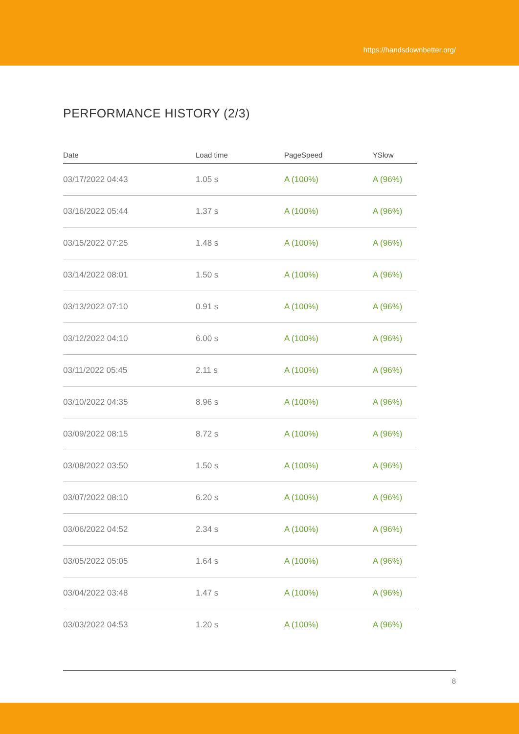https://handsdownbetter.org/
PERFORMANCE HISTORY (2/3)
| Date | Load time | PageSpeed | YSlow |
| --- | --- | --- | --- |
| 03/17/2022 04:43 | 1.05 s | A (100%) | A (96%) |
| 03/16/2022 05:44 | 1.37 s | A (100%) | A (96%) |
| 03/15/2022 07:25 | 1.48 s | A (100%) | A (96%) |
| 03/14/2022 08:01 | 1.50 s | A (100%) | A (96%) |
| 03/13/2022 07:10 | 0.91 s | A (100%) | A (96%) |
| 03/12/2022 04:10 | 6.00 s | A (100%) | A (96%) |
| 03/11/2022 05:45 | 2.11 s | A (100%) | A (96%) |
| 03/10/2022 04:35 | 8.96 s | A (100%) | A (96%) |
| 03/09/2022 08:15 | 8.72 s | A (100%) | A (96%) |
| 03/08/2022 03:50 | 1.50 s | A (100%) | A (96%) |
| 03/07/2022 08:10 | 6.20 s | A (100%) | A (96%) |
| 03/06/2022 04:52 | 2.34 s | A (100%) | A (96%) |
| 03/05/2022 05:05 | 1.64 s | A (100%) | A (96%) |
| 03/04/2022 03:48 | 1.47 s | A (100%) | A (96%) |
| 03/03/2022 04:53 | 1.20 s | A (100%) | A (96%) |
8